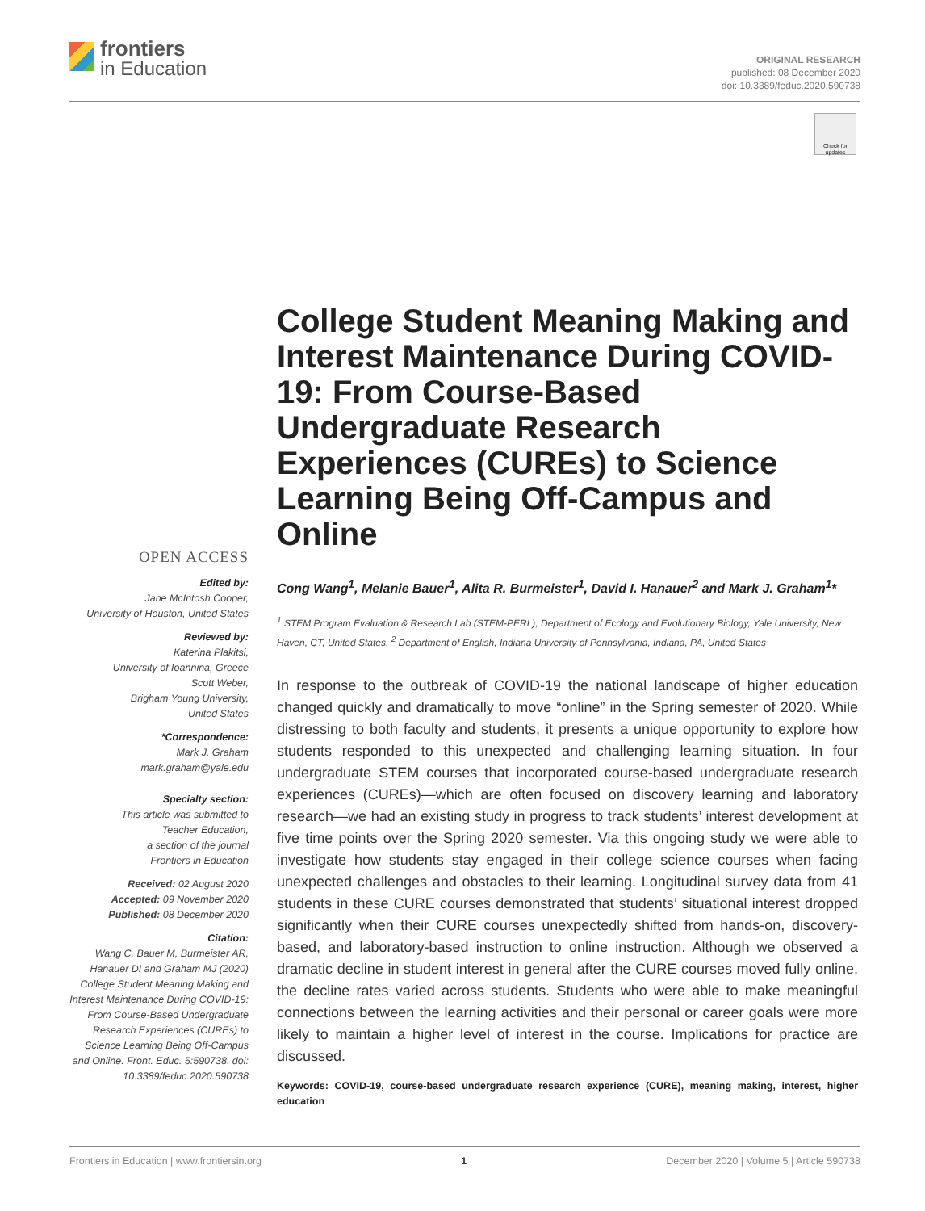frontiers
in Education
ORIGINAL RESEARCH
published: 08 December 2020
doi: 10.3389/feduc.2020.590738
Check for updates
OPEN ACCESS
Edited by:
Jane McIntosh Cooper,
University of Houston, United States
Reviewed by:
Katerina Plakitsi,
University of Ioannina, Greece
Scott Weber,
Brigham Young University,
United States
*Correspondence:
Mark J. Graham
mark.graham@yale.edu
Specialty section:
This article was submitted to
Teacher Education,
a section of the journal
Frontiers in Education
Received: 02 August 2020
Accepted: 09 November 2020
Published: 08 December 2020
Citation:
Wang C, Bauer M, Burmeister AR, Hanauer DI and Graham MJ (2020) College Student Meaning Making and Interest Maintenance During COVID-19: From Course-Based Undergraduate Research Experiences (CUREs) to Science Learning Being Off-Campus and Online. Front. Educ. 5:590738. doi: 10.3389/feduc.2020.590738
College Student Meaning Making and Interest Maintenance During COVID-19: From Course-Based Undergraduate Research Experiences (CUREs) to Science Learning Being Off-Campus and Online
Cong Wang<sup>1</sup>, Melanie Bauer<sup>1</sup>, Alita R. Burmeister<sup>1</sup>, David I. Hanauer<sup>2</sup> and Mark J. Graham<sup>1</sup>*
<sup>1</sup> STEM Program Evaluation & Research Lab (STEM-PERL), Department of Ecology and Evolutionary Biology, Yale University, New Haven, CT, United States, <sup>2</sup> Department of English, Indiana University of Pennsylvania, Indiana, PA, United States
In response to the outbreak of COVID-19 the national landscape of higher education changed quickly and dramatically to move “online” in the Spring semester of 2020. While distressing to both faculty and students, it presents a unique opportunity to explore how students responded to this unexpected and challenging learning situation. In four undergraduate STEM courses that incorporated course-based undergraduate research experiences (CUREs)—which are often focused on discovery learning and laboratory research—we had an existing study in progress to track students’ interest development at five time points over the Spring 2020 semester. Via this ongoing study we were able to investigate how students stay engaged in their college science courses when facing unexpected challenges and obstacles to their learning. Longitudinal survey data from 41 students in these CURE courses demonstrated that students’ situational interest dropped significantly when their CURE courses unexpectedly shifted from hands-on, discovery-based, and laboratory-based instruction to online instruction. Although we observed a dramatic decline in student interest in general after the CURE courses moved fully online, the decline rates varied across students. Students who were able to make meaningful connections between the learning activities and their personal or career goals were more likely to maintain a higher level of interest in the course. Implications for practice are discussed.
Keywords: COVID-19, course-based undergraduate research experience (CURE), meaning making, interest, higher education
Frontiers in Education | www.frontiersin.org 1 December 2020 | Volume 5 | Article 590738